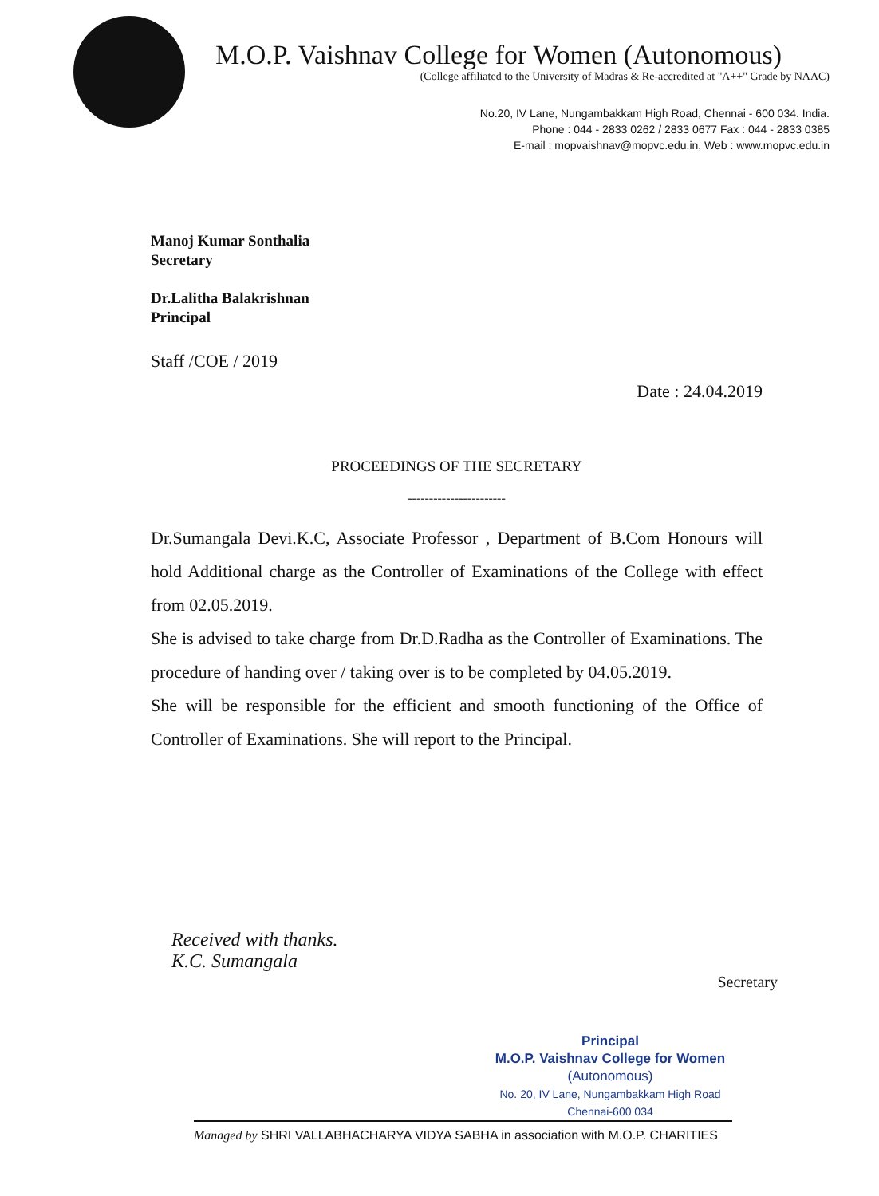M.O.P. Vaishnav College for Women (Autonomous)
(College affiliated to the University of Madras & Re-accredited at "A++" Grade by NAAC)
No.20, IV Lane, Nungambakkam High Road, Chennai - 600 034. India.
Phone : 044 - 2833 0262 / 2833 0677 Fax : 044 - 2833 0385
E-mail : mopvaishnav@mopvc.edu.in, Web : www.mopvc.edu.in
Manoj Kumar Sonthalia
Secretary
Dr.Lalitha Balakrishnan
Principal
Staff /COE / 2019
Date : 24.04.2019
PROCEEDINGS OF THE SECRETARY
-----------------------
Dr.Sumangala Devi.K.C, Associate Professor , Department of B.Com Honours will hold Additional charge as the Controller of Examinations of the College with effect from 02.05.2019.
She is advised to take charge from Dr.D.Radha as the Controller of Examinations. The procedure of handing over / taking over is to be completed by 04.05.2019.
She will be responsible for the efficient and smooth functioning of the Office of Controller of Examinations. She will report to the Principal.
Received with thanks.
K.C. Sumangala
Secretary
Principal
M.O.P. Vaishnav College for Women
(Autonomous)
No. 20, IV Lane, Nungambakkam High Road
Chennai-600 034
Managed by SHRI VALLABHACHARYA VIDYA SABHA in association with M.O.P. CHARITIES